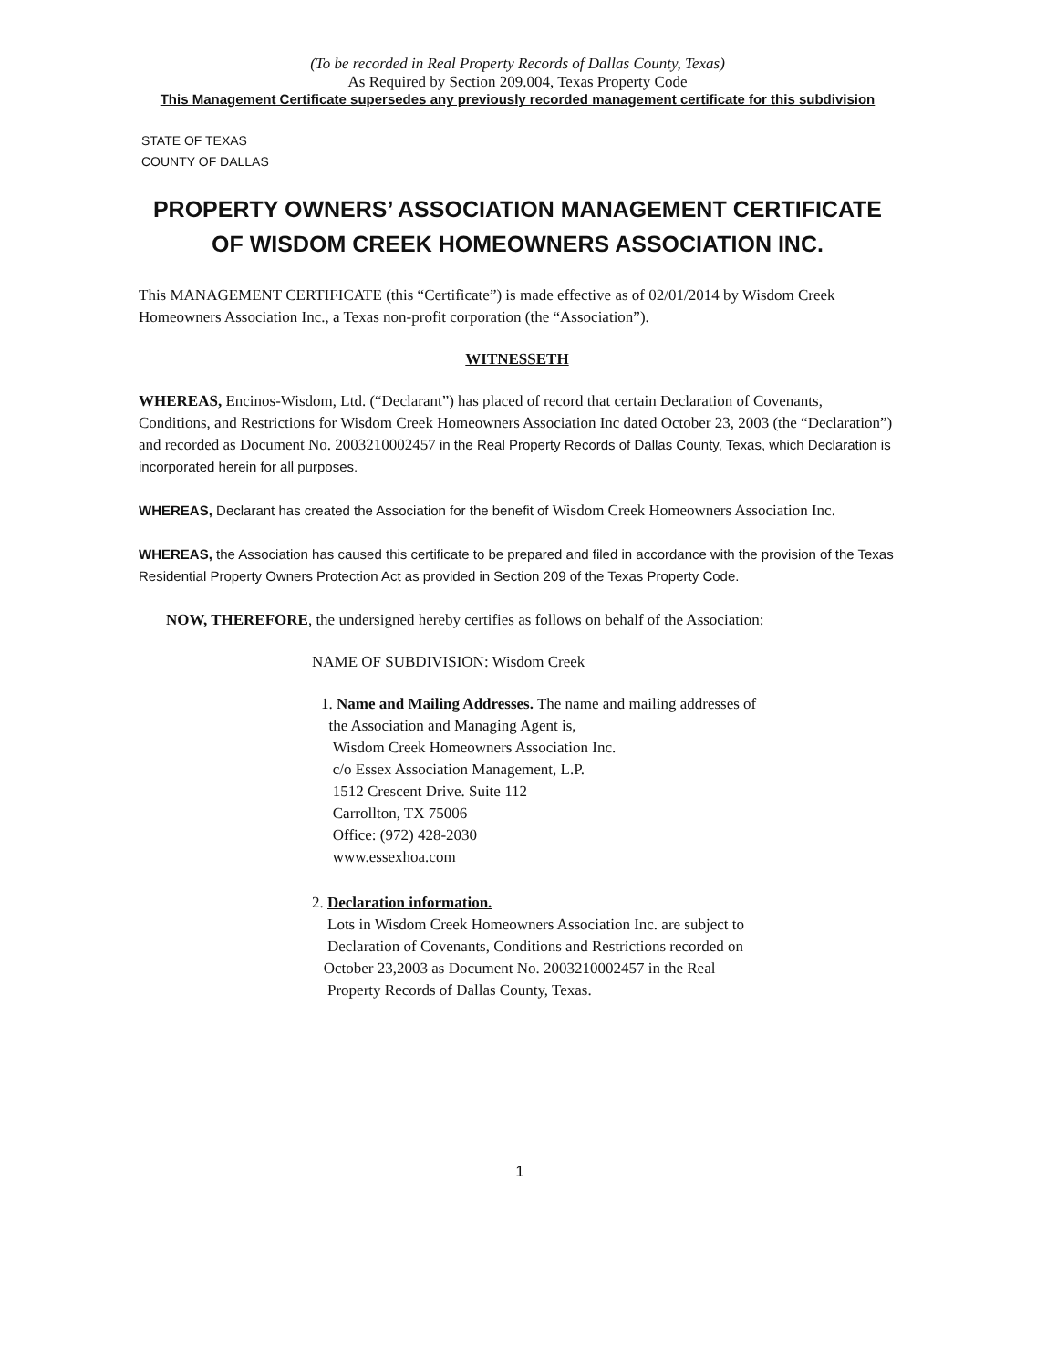(To be recorded in Real Property Records of Dallas County, Texas)
As Required by Section 209.004, Texas Property Code
This Management Certificate supersedes any previously recorded management certificate for this subdivision
STATE OF TEXAS
COUNTY OF DALLAS
PROPERTY OWNERS’ ASSOCIATION MANAGEMENT CERTIFICATE
OF WISDOM CREEK HOMEOWNERS ASSOCIATION INC.
This MANAGEMENT CERTIFICATE (this “Certificate”) is made effective as of 02/01/2014 by Wisdom Creek Homeowners Association Inc., a Texas non-profit corporation (the “Association”).
WITNESSETH
WHEREAS, Encinos-Wisdom, Ltd. (“Declarant”) has placed of record that certain Declaration of Covenants, Conditions, and Restrictions for Wisdom Creek Homeowners Association Inc dated October 23, 2003 (the “Declaration”) and recorded as Document No. 2003210002457 in the Real Property Records of Dallas County, Texas, which Declaration is incorporated herein for all purposes.
WHEREAS, Declarant has created the Association for the benefit of Wisdom Creek Homeowners Association Inc.
WHEREAS, the Association has caused this certificate to be prepared and filed in accordance with the provision of the Texas Residential Property Owners Protection Act as provided in Section 209 of the Texas Property Code.
NOW, THEREFORE, the undersigned hereby certifies as follows on behalf of the Association:
NAME OF SUBDIVISION: Wisdom Creek
1. Name and Mailing Addresses. The name and mailing addresses of
the Association and Managing Agent is,
Wisdom Creek Homeowners Association Inc.
c/o Essex Association Management, L.P.
1512 Crescent Drive. Suite 112
Carrollton, TX 75006
Office: (972) 428-2030
www.essexhoa.com
2. Declaration information.
Lots in Wisdom Creek Homeowners Association Inc. are subject to
Declaration of Covenants, Conditions and Restrictions recorded on
October 23,2003 as Document No. 2003210002457 in the Real
Property Records of Dallas County, Texas.
1